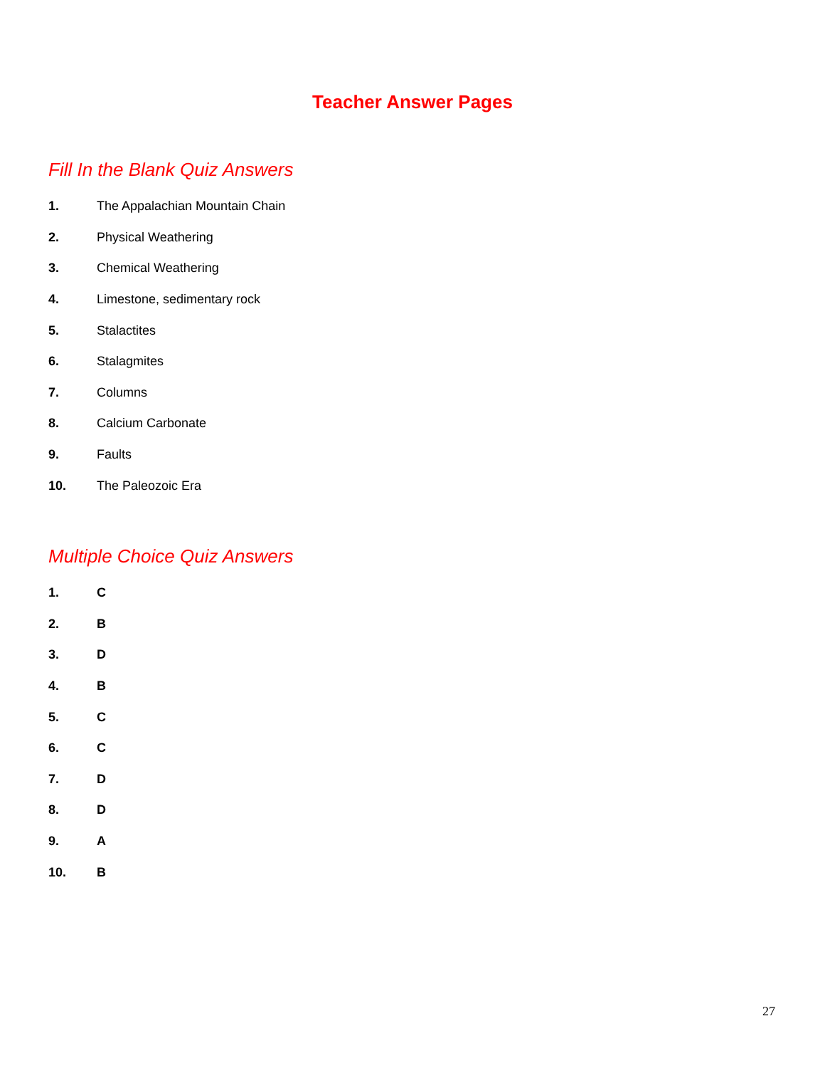Teacher Answer Pages
Fill In the Blank Quiz Answers
1. The Appalachian Mountain Chain
2. Physical Weathering
3. Chemical Weathering
4. Limestone, sedimentary rock
5. Stalactites
6. Stalagmites
7. Columns
8. Calcium Carbonate
9. Faults
10. The Paleozoic Era
Multiple Choice Quiz Answers
1. C
2. B
3. D
4. B
5. C
6. C
7. D
8. D
9. A
10. B
27